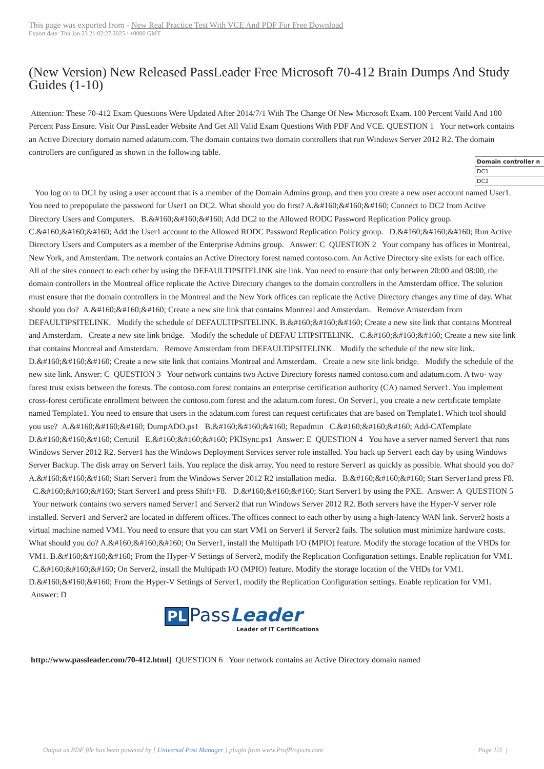This page was exported from - New Real Practice Test With VCE And PDF For Free Download
Export date: Thu Jan 23 21:02:27 2025 / +0000 GMT
(New Version) New Released PassLeader Free Microsoft 70-412 Brain Dumps And Study Guides (1-10)
Attention: These 70-412 Exam Questions Were Updated After 2014/7/1 With The Change Of New Microsoft Exam. 100 Percent Vaild And 100 Percent Pass Ensure. Visit Our PassLeader Website And Get All Valid Exam Questions With PDF And VCE. QUESTION 1 Your network contains an Active Directory domain named adatum.com. The domain contains two domain controllers that run Windows Server 2012 R2. The domain controllers are configured as shown in the following table.
| Domain controller n |
| --- |
| DC1 |
| DC2 |
You log on to DC1 by using a user account that is a member of the Domain Admins group, and then you create a new user account named User1. You need to prepopulate the password for User1 on DC2. What should you do first? A.&#160;&#160;&#160; Connect to DC2 from Active Directory Users and Computers. B.&#160;&#160;&#160; Add DC2 to the Allowed RODC Password Replication Policy group. C.&#160;&#160;&#160; Add the User1 account to the Allowed RODC Password Replication Policy group. D.&#160;&#160;&#160; Run Active Directory Users and Computers as a member of the Enterprise Admins group. Answer: C QUESTION 2 Your company has offices in Montreal, New York, and Amsterdam. The network contains an Active Directory forest named contoso.com. An Active Directory site exists for each office. All of the sites connect to each other by using the DEFAULTIPSITELINK site link. You need to ensure that only between 20:00 and 08:00, the domain controllers in the Montreal office replicate the Active Directory changes to the domain controllers in the Amsterdam office. The solution must ensure that the domain controllers in the Montreal and the New York offices can replicate the Active Directory changes any time of day. What should you do? A.&#160;&#160;&#160; Create a new site link that contains Montreal and Amsterdam. Remove Amsterdam from DEFAULTIPSITELINK. Modify the schedule of DEFAULTIPSITELINK. B.&#160;&#160;&#160; Create a new site link that contains Montreal and Amsterdam. Create a new site link bridge. Modify the schedule of DEFAU LTIPSITELINK. C.&#160;&#160;&#160; Create a new site link that contains Montreal and Amsterdam. Remove Amsterdam from DEFAULTIPSITELINK. Modify the schedule of the new site link. D.&#160;&#160;&#160; Create a new site link that contains Montreal and Amsterdam. Create a new site link bridge. Modify the schedule of the new site link. Answer: C QUESTION 3 Your network contains two Active Directory forests named contoso.com and adatum.com. A two- way forest trust exists between the forests. The contoso.com forest contains an enterprise certification authority (CA) named Server1. You implement cross-forest certificate enrollment between the contoso.com forest and the adatum.com forest. On Server1, you create a new certificate template named Template1. You need to ensure that users in the adatum.com forest can request certificates that are based on Template1. Which tool should you use? A.&#160;&#160;&#160; DumpADO.ps1 B.&#160;&#160;&#160; Repadmin C.&#160;&#160;&#160; Add-CATemplate D.&#160;&#160;&#160; Certutil E.&#160;&#160;&#160; PKISync.ps1 Answer: E QUESTION 4 You have a server named Server1 that runs Windows Server 2012 R2. Server1 has the Windows Deployment Services server role installed. You back up Server1 each day by using Windows Server Backup. The disk array on Server1 fails. You replace the disk array. You need to restore Server1 as quickly as possible. What should you do? A.&#160;&#160;&#160; Start Server1 from the Windows Server 2012 R2 installation media. B.&#160;&#160;&#160; Start Server1and press F8. C.&#160;&#160;&#160; Start Server1 and press Shift+F8. D.&#160;&#160;&#160; Start Server1 by using the PXE. Answer: A QUESTION 5 Your network contains two servers named Server1 and Server2 that run Windows Server 2012 R2. Both servers have the Hyper-V server role installed. Server1 and Server2 are located in different offices. The offices connect to each other by using a high-latency WAN link. Server2 hosts a virtual machine named VM1. You need to ensure that you can start VM1 on Server1 if Server2 fails. The solution must minimize hardware costs. What should you do? A.&#160;&#160;&#160; On Server1, install the Multipath I/O (MPIO) feature. Modify the storage location of the VHDs for VM1. B.&#160;&#160;&#160; From the Hyper-V Settings of Server2, modify the Replication Configuration settings. Enable replication for VM1. C.&#160;&#160;&#160; On Server2, install the Multipath I/O (MPIO) feature. Modify the storage location of the VHDs for VM1. D.&#160;&#160;&#160; From the Hyper-V Settings of Server1, modify the Replication Configuration settings. Enable replication for VM1. Answer: D
PL Pass Leader
Leader of IT Certifications
http://www.passleader.com/70-412.html] QUESTION 6 Your network contains an Active Directory domain named
Output as PDF file has been powered by [ Universal Post Manager ] plugin from www.ProfProjects.com
| Page 1/3 |